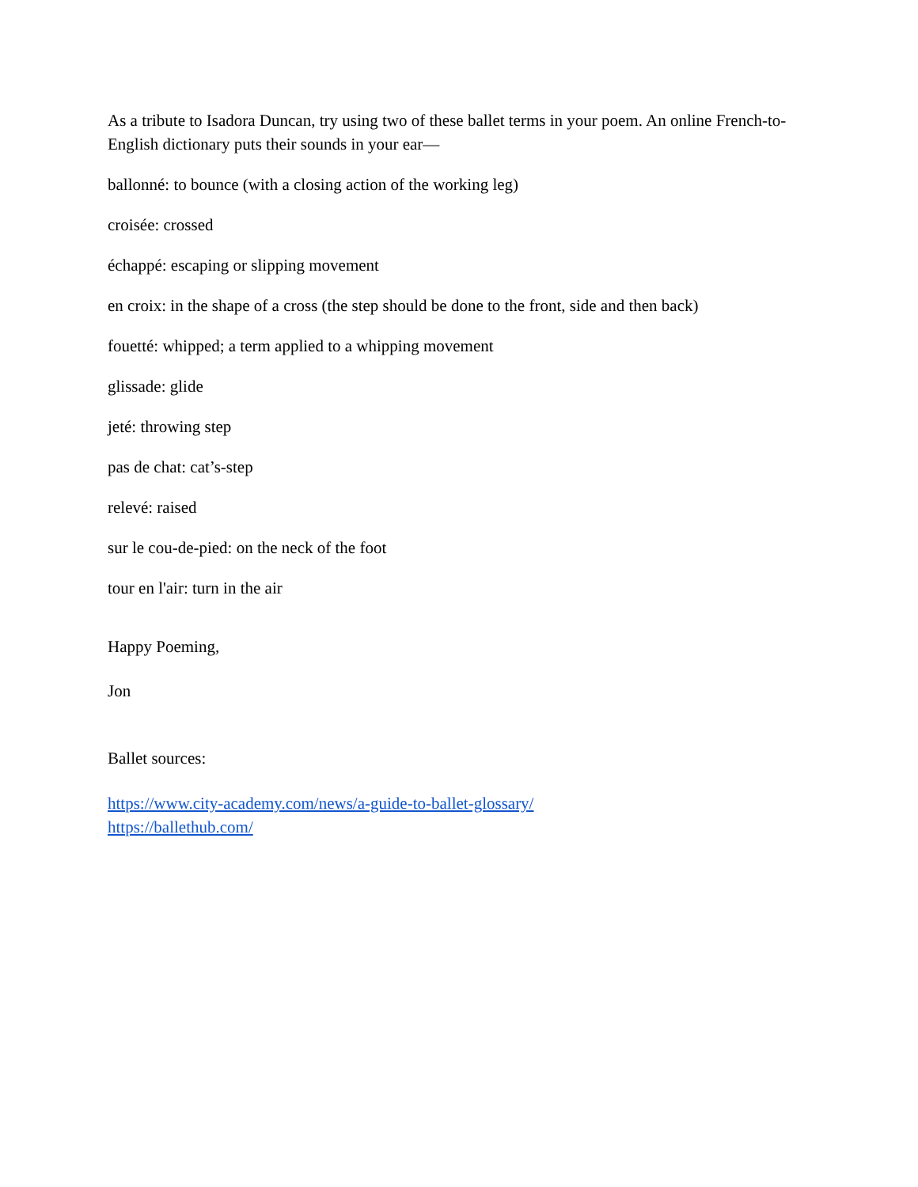As a tribute to Isadora Duncan, try using two of these ballet terms in your poem. An online French-to-English dictionary puts their sounds in your ear—
ballonné: to bounce (with a closing action of the working leg)
croisée: crossed
échappé: escaping or slipping movement
en croix: in the shape of a cross (the step should be done to the front, side and then back)
fouetté: whipped; a term applied to a whipping movement
glissade: glide
jeté: throwing step
pas de chat: cat’s-step
relevé: raised
sur le cou-de-pied: on the neck of the foot
tour en l'air: turn in the air
Happy Poeming,
Jon
Ballet sources:
https://www.city-academy.com/news/a-guide-to-ballet-glossary/
https://ballethub.com/